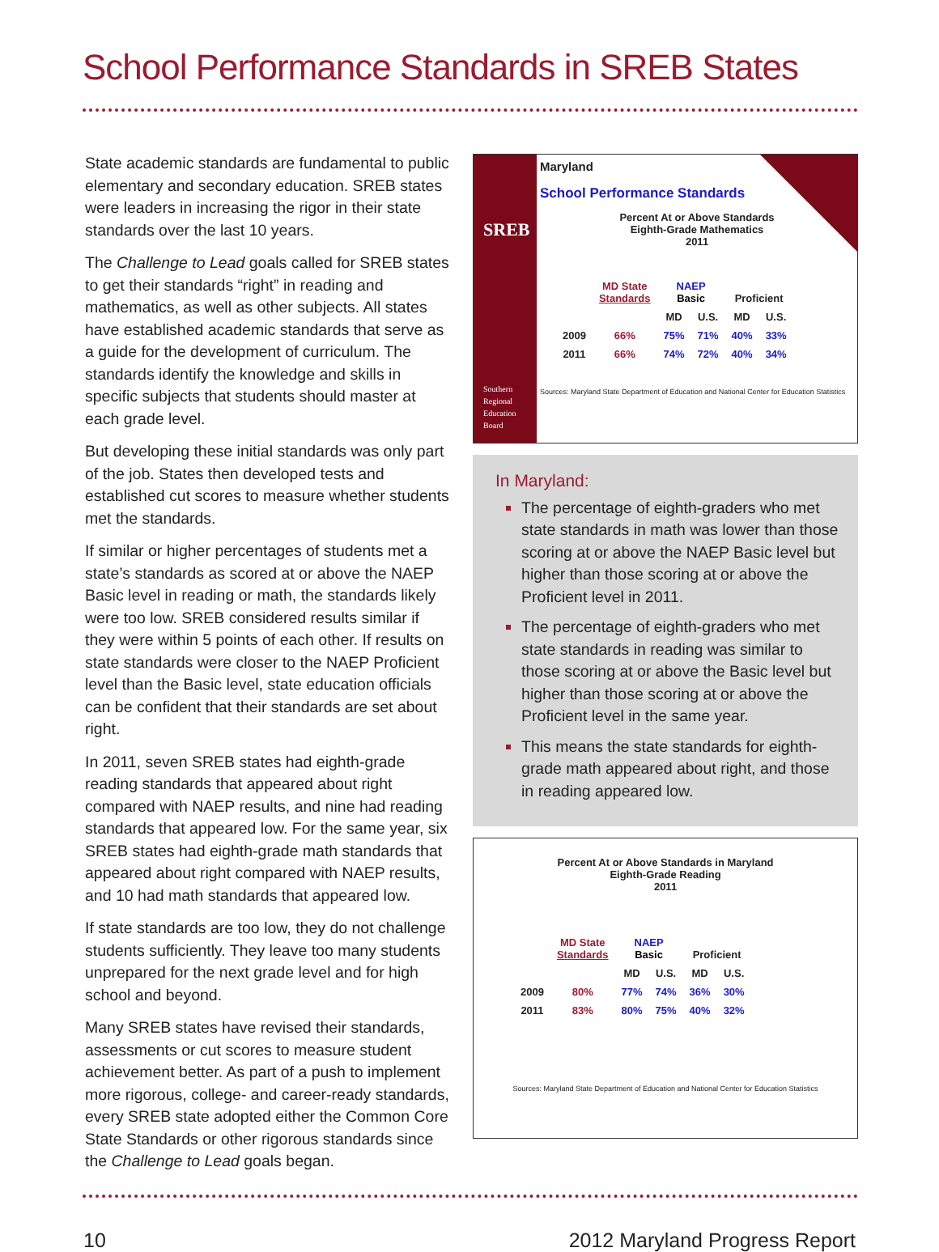School Performance Standards in SREB States
State academic standards are fundamental to public elementary and secondary education. SREB states were leaders in increasing the rigor in their state standards over the last 10 years.
The Challenge to Lead goals called for SREB states to get their standards “right” in reading and mathematics, as well as other subjects. All states have established academic standards that serve as a guide for the development of curriculum. The standards identify the knowledge and skills in specific subjects that students should master at each grade level.
But developing these initial standards was only part of the job. States then developed tests and established cut scores to measure whether students met the standards.
If similar or higher percentages of students met a state’s standards as scored at or above the NAEP Basic level in reading or math, the standards likely were too low. SREB considered results similar if they were within 5 points of each other. If results on state standards were closer to the NAEP Proficient level than the Basic level, state education officials can be confident that their standards are set about right.
In 2011, seven SREB states had eighth-grade reading standards that appeared about right compared with NAEP results, and nine had reading standards that appeared low. For the same year, six SREB states had eighth-grade math standards that appeared about right compared with NAEP results, and 10 had math standards that appeared low.
If state standards are too low, they do not challenge students sufficiently. They leave too many students unprepared for the next grade level and for high school and beyond.
Many SREB states have revised their standards, assessments or cut scores to measure student achievement better. As part of a push to implement more rigorous, college- and career-ready standards, every SREB state adopted either the Common Core State Standards or other rigorous standards since the Challenge to Lead goals began.
SREB
Southern
Regional
Education
Board
Maryland
School Performance Standards
Percent At or Above Standards
Eighth-Grade Mathematics
2011
| | MD State Standards | NAEP Basic | | Proficient | |
| --- | --- | --- | --- | --- | --- |
| | | MD | U.S. | MD | U.S. |
| 2009 | 66% | 75% | 71% | 40% | 33% |
| 2011 | 66% | 74% | 72% | 40% | 34% |
Sources: Maryland State Department of Education and National Center for Education Statistics
In Maryland:
The percentage of eighth-graders who met state standards in math was lower than those scoring at or above the NAEP Basic level but higher than those scoring at or above the Proficient level in 2011.
The percentage of eighth-graders who met state standards in reading was similar to those scoring at or above the Basic level but higher than those scoring at or above the Proficient level in the same year.
This means the state standards for eighth-grade math appeared about right, and those in reading appeared low.
Percent At or Above Standards in Maryland
Eighth-Grade Reading
2011
| | MD State Standards | NAEP Basic | | Proficient | |
| --- | --- | --- | --- | --- | --- |
| | | MD | U.S. | MD | U.S. |
| 2009 | 80% | 77% | 74% | 36% | 30% |
| 2011 | 83% | 80% | 75% | 40% | 32% |
Sources: Maryland State Department of Education and National Center for Education Statistics
10 2012 Maryland Progress Report